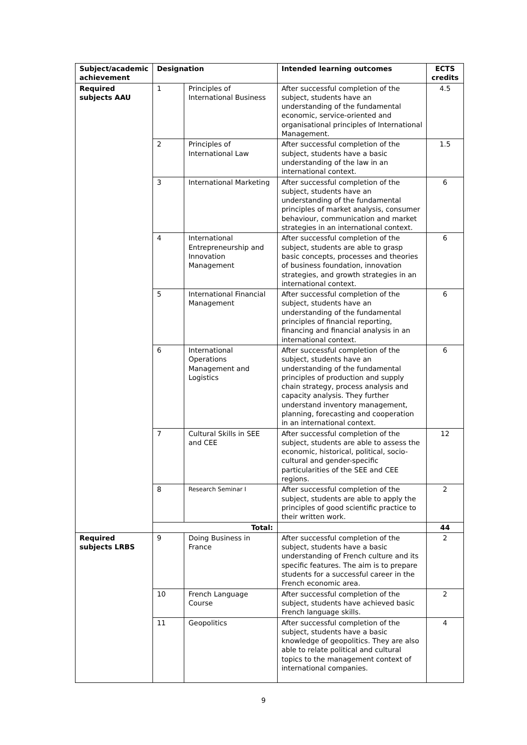| Subject/academic achievement | Designation | | Intended learning outcomes | ECTS credits |
| --- | --- | --- | --- | --- |
| Required subjects AAU | 1 | Principles of International Business | After successful completion of the subject, students have an understanding of the fundamental economic, service-oriented and organisational principles of International Management. | 4.5 |
| | 2 | Principles of International Law | After successful completion of the subject, students have a basic understanding of the law in an international context. | 1.5 |
| | 3 | International Marketing | After successful completion of the subject, students have an understanding of the fundamental principles of market analysis, consumer behaviour, communication and market strategies in an international context. | 6 |
| | 4 | International Entrepreneurship and Innovation Management | After successful completion of the subject, students are able to grasp basic concepts, processes and theories of business foundation, innovation strategies, and growth strategies in an international context. | 6 |
| | 5 | International Financial Management | After successful completion of the subject, students have an understanding of the fundamental principles of financial reporting, financing and financial analysis in an international context. | 6 |
| | 6 | International Operations Management and Logistics | After successful completion of the subject, students have an understanding of the fundamental principles of production and supply chain strategy, process analysis and capacity analysis. They further understand inventory management, planning, forecasting and cooperation in an international context. | 6 |
| | 7 | Cultural Skills in SEE and CEE | After successful completion of the subject, students are able to assess the economic, historical, political, socio-cultural and gender-specific particularities of the SEE and CEE regions. | 12 |
| | 8 | Research Seminar I | After successful completion of the subject, students are able to apply the principles of good scientific practice to their written work. | 2 |
| | Total: | | | 44 |
| Required subjects LRBS | 9 | Doing Business in France | After successful completion of the subject, students have a basic understanding of French culture and its specific features. The aim is to prepare students for a successful career in the French economic area. | 2 |
| | 10 | French Language Course | After successful completion of the subject, students have achieved basic French language skills. | 2 |
| | 11 | Geopolitics | After successful completion of the subject, students have a basic knowledge of geopolitics. They are also able to relate political and cultural topics to the management context of international companies. | 4 |
9